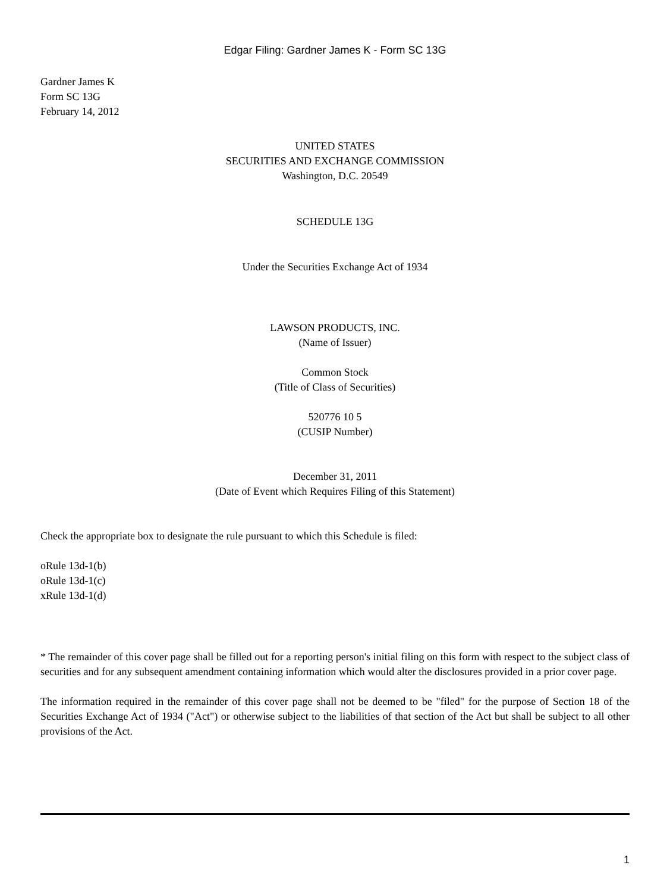Edgar Filing: Gardner James K - Form SC 13G
Gardner James K
Form SC 13G
February 14, 2012
UNITED STATES
SECURITIES AND EXCHANGE COMMISSION
Washington, D.C. 20549
SCHEDULE 13G
Under the Securities Exchange Act of 1934
LAWSON PRODUCTS, INC.
(Name of Issuer)
Common Stock
(Title of Class of Securities)
520776 10 5
(CUSIP Number)
December 31, 2011
(Date of Event which Requires Filing of this Statement)
Check the appropriate box to designate the rule pursuant to which this Schedule is filed:
oRule 13d-1(b)
oRule 13d-1(c)
xRule 13d-1(d)
* The remainder of this cover page shall be filled out for a reporting person's initial filing on this form with respect to the subject class of securities and for any subsequent amendment containing information which would alter the disclosures provided in a prior cover page.
The information required in the remainder of this cover page shall not be deemed to be "filed" for the purpose of Section 18 of the Securities Exchange Act of 1934 ("Act") or otherwise subject to the liabilities of that section of the Act but shall be subject to all other provisions of the Act.
1